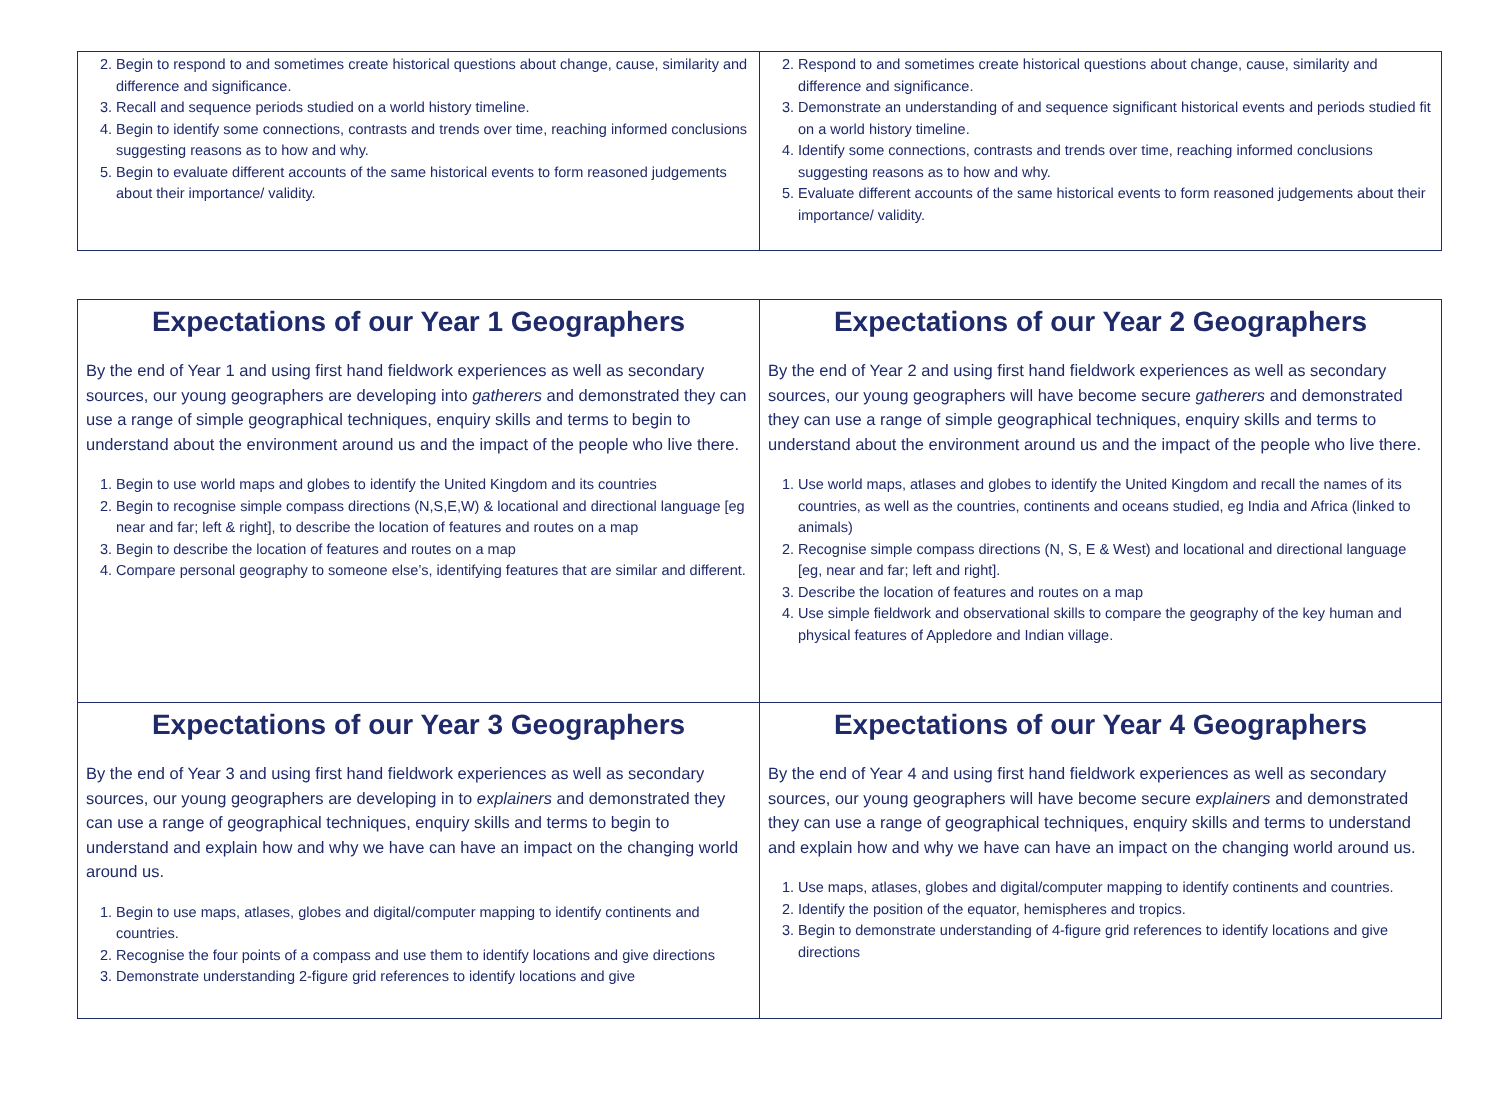| 2. Begin to respond to and sometimes create historical questions about change, cause, similarity and difference and significance. 3. Recall and sequence periods studied on a world history timeline. 4. Begin to identify some connections, contrasts and trends over time, reaching informed conclusions suggesting reasons as to how and why. 5. Begin to evaluate different accounts of the same historical events to form reasoned judgements about their importance/ validity. | 2. Respond to and sometimes create historical questions about change, cause, similarity and difference and significance. 3. Demonstrate an understanding of and sequence significant historical events and periods studied fit on a world history timeline. 4. Identify some connections, contrasts and trends over time, reaching informed conclusions suggesting reasons as to how and why. 5. Evaluate different accounts of the same historical events to form reasoned judgements about their importance/ validity. |
| Expectations of our Year 1 Geographers By the end of Year 1 and using first hand fieldwork experiences as well as secondary sources, our young geographers are developing into gatherers and demonstrated they can use a range of simple geographical techniques, enquiry skills and terms to begin to understand about the environment around us and the impact of the people who live there. 1. Begin to use world maps and globes to identify the United Kingdom and its countries 2. Begin to recognise simple compass directions (N,S,E,W) & locational and directional language [eg near and far; left & right], to describe the location of features and routes on a map 3. Begin to describe the location of features and routes on a map 4. Compare personal geography to someone else’s, identifying features that are similar and different. | Expectations of our Year 2 Geographers By the end of Year 2 and using first hand fieldwork experiences as well as secondary sources, our young geographers will have become secure gatherers and demonstrated they can use a range of simple geographical techniques, enquiry skills and terms to understand about the environment around us and the impact of the people who live there. 1. Use world maps, atlases and globes to identify the United Kingdom and recall the names of its countries, as well as the countries, continents and oceans studied, eg India and Africa (linked to animals) 2. Recognise simple compass directions (N, S, E & West) and locational and directional language [eg, near and far; left and right]. 3. Describe the location of features and routes on a map 4. Use simple fieldwork and observational skills to compare the geography of the key human and physical features of Appledore and Indian village. |
| Expectations of our Year 3 Geographers By the end of Year 3 and using first hand fieldwork experiences as well as secondary sources, our young geographers are developing in to explainers and demonstrated they can use a range of geographical techniques, enquiry skills and terms to begin to understand and explain how and why we have can have an impact on the changing world around us. 1. Begin to use maps, atlases, globes and digital/computer mapping to identify continents and countries. 2. Recognise the four points of a compass and use them to identify locations and give directions 3. Demonstrate understanding 2-figure grid references to identify locations and give | Expectations of our Year 4 Geographers By the end of Year 4 and using first hand fieldwork experiences as well as secondary sources, our young geographers will have become secure explainers and demonstrated they can use a range of geographical techniques, enquiry skills and terms to understand and explain how and why we have can have an impact on the changing world around us. 1. Use maps, atlases, globes and digital/computer mapping to identify continents and countries. 2. Identify the position of the equator, hemispheres and tropics. 3. Begin to demonstrate understanding of 4-figure grid references to identify locations and give directions |